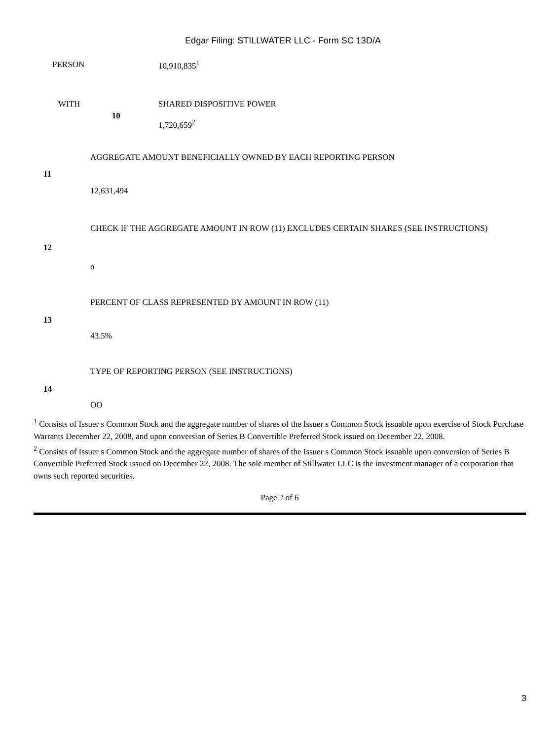Edgar Filing: STILLWATER LLC - Form SC 13D/A
| PERSON | 10,910,835<sup>1</sup> |
| WITH 10 | SHARED DISPOSITIVE POWER |
| | 1,720,659<sup>2</sup> |
| 11 | AGGREGATE AMOUNT BENEFICIALLY OWNED BY EACH REPORTING PERSON |
| | 12,631,494 |
| 12 | CHECK IF THE AGGREGATE AMOUNT IN ROW (11) EXCLUDES CERTAIN SHARES (SEE INSTRUCTIONS) |
| | o |
| 13 | PERCENT OF CLASS REPRESENTED BY AMOUNT IN ROW (11) |
| | 43.5% |
| 14 | TYPE OF REPORTING PERSON (SEE INSTRUCTIONS) |
| | OO |
<sup>1</sup> Consists of Issuer s Common Stock and the aggregate number of shares of the Issuer s Common Stock issuable upon exercise of Stock Purchase Warrants December 22, 2008, and upon conversion of Series B Convertible Preferred Stock issued on December 22, 2008.
<sup>2</sup> Consists of Issuer s Common Stock and the aggregate number of shares of the Issuer s Common Stock issuable upon conversion of Series B Convertible Preferred Stock issued on December 22, 2008. The sole member of Stillwater LLC is the investment manager of a corporation that owns such reported securities.
Page 2 of 6
3